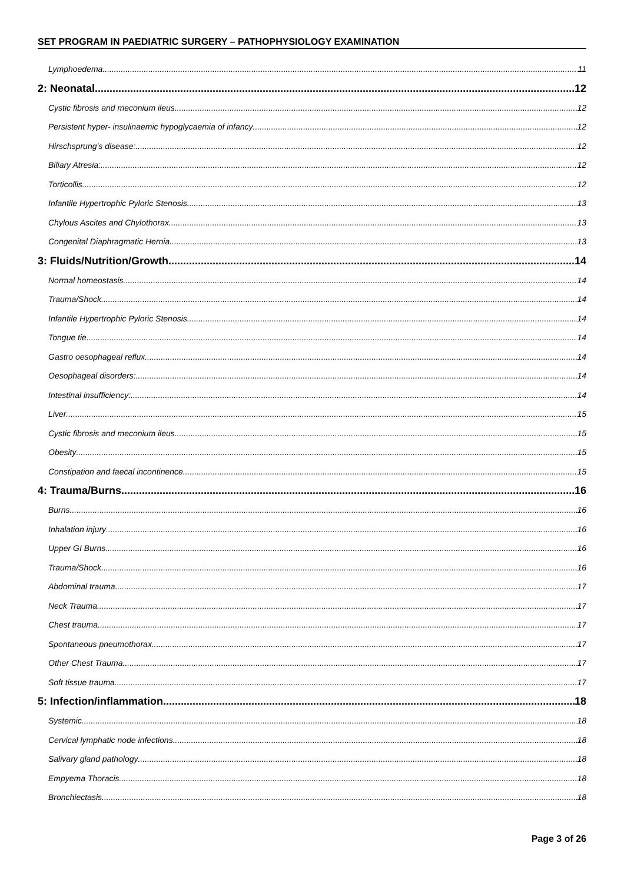SET PROGRAM IN PAEDIATRIC SURGERY – PATHOPHYSIOLOGY EXAMINATION
Lymphoedema 11
2: Neonatal 12
Cystic fibrosis and meconium ileus 12
Persistent hyper- insulinaemic hypoglycaemia of infancy 12
Hirschsprung’s disease: 12
Biliary Atresia: 12
Torticollis 12
Infantile Hypertrophic Pyloric Stenosis 13
Chylous Ascites and Chylothorax 13
Congenital Diaphragmatic Hernia 13
3: Fluids/Nutrition/Growth 14
Normal homeostasis 14
Trauma/Shock 14
Infantile Hypertrophic Pyloric Stenosis 14
Tongue tie 14
Gastro oesophageal reflux 14
Oesophageal disorders: 14
Intestinal insufficiency: 14
Liver 15
Cystic fibrosis and meconium ileus 15
Obesity 15
Constipation and faecal incontinence 15
4: Trauma/Burns 16
Burns 16
Inhalation injury 16
Upper GI Burns 16
Trauma/Shock 16
Abdominal trauma 17
Neck Trauma 17
Chest trauma 17
Spontaneous pneumothorax 17
Other Chest Trauma 17
Soft tissue trauma 17
5: Infection/inflammation 18
Systemic 18
Cervical lymphatic node infections 18
Salivary gland pathology 18
Empyema Thoracis 18
Bronchiectasis 18
Page 3 of 26